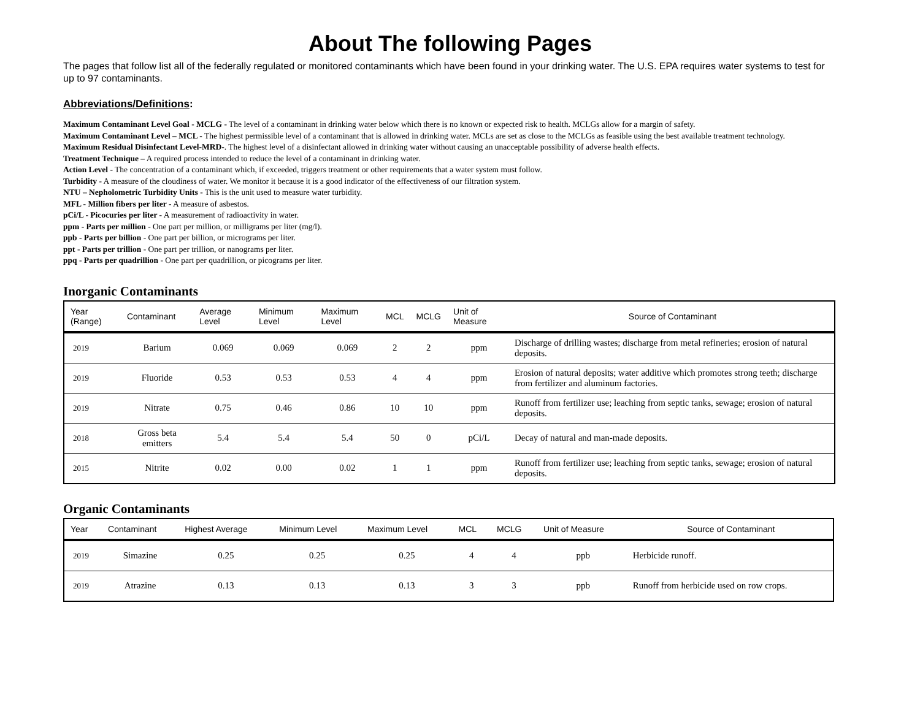About The following Pages
The pages that follow list all of the federally regulated or monitored contaminants which have been found in your drinking water. The U.S. EPA requires water systems to test for up to 97 contaminants.
Abbreviations/Definitions:
Maximum Contaminant Level Goal - MCLG - The level of a contaminant in drinking water below which there is no known or expected risk to health. MCLGs allow for a margin of safety.
Maximum Contaminant Level – MCL - The highest permissible level of a contaminant that is allowed in drinking water. MCLs are set as close to the MCLGs as feasible using the best available treatment technology.
Maximum Residual Disinfectant Level-MRD-. The highest level of a disinfectant allowed in drinking water without causing an unacceptable possibility of adverse health effects.
Treatment Technique – A required process intended to reduce the level of a contaminant in drinking water.
Action Level - The concentration of a contaminant which, if exceeded, triggers treatment or other requirements that a water system must follow.
Turbidity - A measure of the cloudiness of water. We monitor it because it is a good indicator of the effectiveness of our filtration system.
NTU – Nepholometric Turbidity Units - This is the unit used to measure water turbidity.
MFL - Million fibers per liter - A measure of asbestos.
pCi/L - Picocuries per liter - A measurement of radioactivity in water.
ppm - Parts per million - One part per million, or milligrams per liter (mg/l).
ppb - Parts per billion - One part per billion, or micrograms per liter.
ppt - Parts per trillion - One part per trillion, or nanograms per liter.
ppq - Parts per quadrillion - One part per quadrillion, or picograms per liter.
Inorganic Contaminants
| Year (Range) | Contaminant | Average Level | Minimum Level | Maximum Level | MCL | MCLG | Unit of Measure | Source of Contaminant |
| --- | --- | --- | --- | --- | --- | --- | --- | --- |
| 2019 | Barium | 0.069 | 0.069 | 0.069 | 2 | 2 | ppm | Discharge of drilling wastes; discharge from metal refineries; erosion of natural deposits. |
| 2019 | Fluoride | 0.53 | 0.53 | 0.53 | 4 | 4 | ppm | Erosion of natural deposits; water additive which promotes strong teeth; discharge from fertilizer and aluminum factories. |
| 2019 | Nitrate | 0.75 | 0.46 | 0.86 | 10 | 10 | ppm | Runoff from fertilizer use; leaching from septic tanks, sewage; erosion of natural deposits. |
| 2018 | Gross beta emitters | 5.4 | 5.4 | 5.4 | 50 | 0 | pCi/L | Decay of natural and man-made deposits. |
| 2015 | Nitrite | 0.02 | 0.00 | 0.02 | 1 | 1 | ppm | Runoff from fertilizer use; leaching from septic tanks, sewage; erosion of natural deposits. |
Organic Contaminants
| Year | Contaminant | Highest Average | Minimum Level | Maximum Level | MCL | MCLG | Unit of Measure | Source of Contaminant |
| --- | --- | --- | --- | --- | --- | --- | --- | --- |
| 2019 | Simazine | 0.25 | 0.25 | 0.25 | 4 | 4 | ppb | Herbicide runoff. |
| 2019 | Atrazine | 0.13 | 0.13 | 0.13 | 3 | 3 | ppb | Runoff from herbicide used on row crops. |